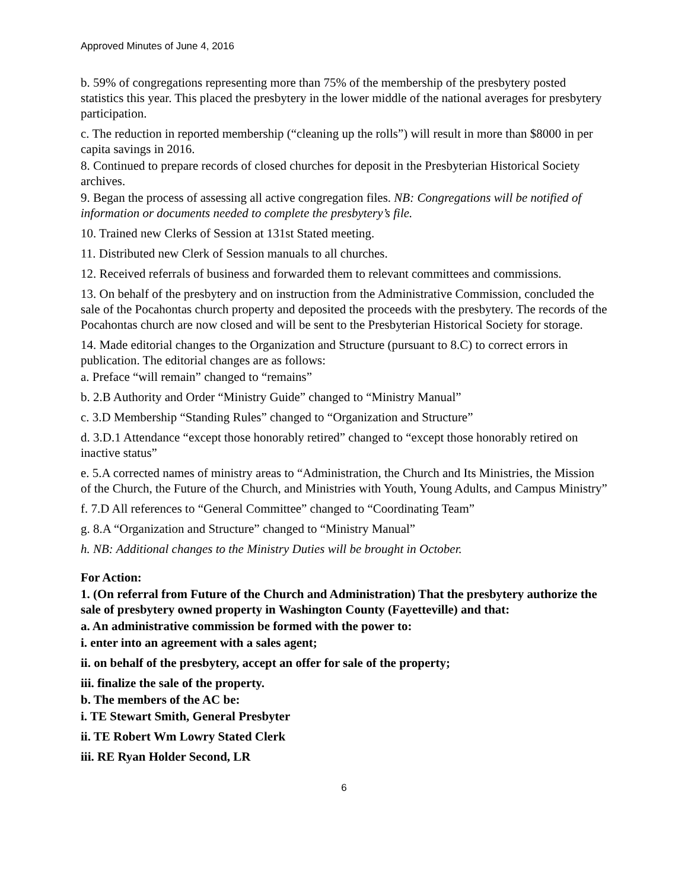Approved Minutes of June 4, 2016
b. 59% of congregations representing more than 75% of the membership of the presbytery posted statistics this year. This placed the presbytery in the lower middle of the national averages for presbytery participation.
c. The reduction in reported membership (“cleaning up the rolls”) will result in more than $8000 in per capita savings in 2016.
8. Continued to prepare records of closed churches for deposit in the Presbyterian Historical Society archives.
9. Began the process of assessing all active congregation files. NB: Congregations will be notified of information or documents needed to complete the presbytery’s file.
10. Trained new Clerks of Session at 131st Stated meeting.
11. Distributed new Clerk of Session manuals to all churches.
12. Received referrals of business and forwarded them to relevant committees and commissions.
13. On behalf of the presbytery and on instruction from the Administrative Commission, concluded the sale of the Pocahontas church property and deposited the proceeds with the presbytery. The records of the Pocahontas church are now closed and will be sent to the Presbyterian Historical Society for storage.
14. Made editorial changes to the Organization and Structure (pursuant to 8.C) to correct errors in publication. The editorial changes are as follows:
a. Preface “will remain” changed to “remains”
b. 2.B Authority and Order “Ministry Guide” changed to “Ministry Manual”
c. 3.D Membership “Standing Rules” changed to “Organization and Structure”
d. 3.D.1 Attendance “except those honorably retired” changed to “except those honorably retired on inactive status”
e. 5.A corrected names of ministry areas to “Administration, the Church and Its Ministries, the Mission of the Church, the Future of the Church, and Ministries with Youth, Young Adults, and Campus Ministry”
f. 7.D All references to “General Committee” changed to “Coordinating Team”
g. 8.A “Organization and Structure” changed to “Ministry Manual”
h. NB: Additional changes to the Ministry Duties will be brought in October.
For Action:
1. (On referral from Future of the Church and Administration) That the presbytery authorize the sale of presbytery owned property in Washington County (Fayetteville) and that:
a. An administrative commission be formed with the power to:
i. enter into an agreement with a sales agent;
ii. on behalf of the presbytery, accept an offer for sale of the property;
iii. finalize the sale of the property.
b. The members of the AC be:
i. TE Stewart Smith, General Presbyter
ii. TE Robert Wm Lowry Stated Clerk
iii. RE Ryan Holder Second, LR
6